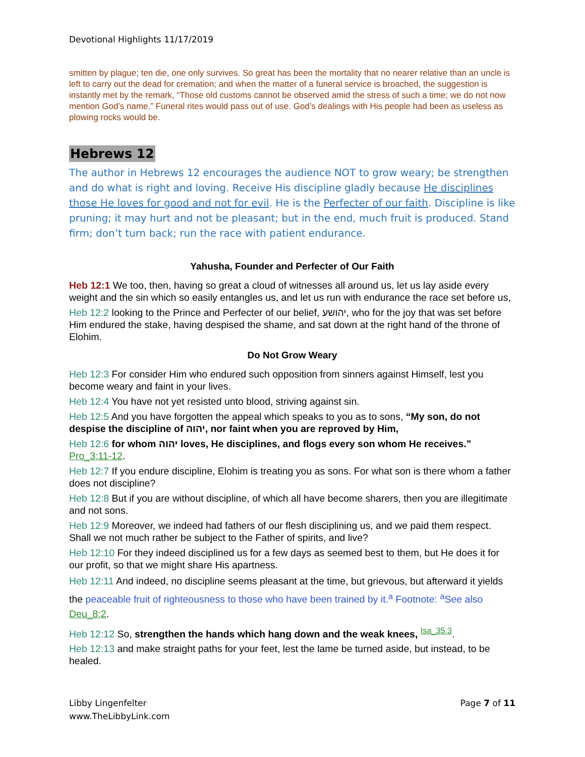Devotional Highlights 11/17/2019
smitten by plague; ten die, one only survives. So great has been the mortality that no nearer relative than an uncle is left to carry out the dead for cremation; and when the matter of a funeral service is broached, the suggestion is instantly met by the remark, “Those old customs cannot be observed amid the stress of such a time; we do not now mention God’s name.” Funeral rites would pass out of use. God’s dealings with His people had been as useless as plowing rocks would be.
Hebrews 12
The author in Hebrews 12 encourages the audience NOT to grow weary; be strengthen and do what is right and loving. Receive His discipline gladly because He disciplines those He loves for good and not for evil. He is the Perfecter of our faith. Discipline is like pruning; it may hurt and not be pleasant; but in the end, much fruit is produced. Stand firm; don’t turn back; run the race with patient endurance.
Yahusha, Founder and Perfecter of Our Faith
Heb 12:1 We too, then, having so great a cloud of witnesses all around us, let us lay aside every weight and the sin which so easily entangles us, and let us run with endurance the race set before us,
Heb 12:2 looking to the Prince and Perfecter of our belief, יהושע, who for the joy that was set before Him endured the stake, having despised the shame, and sat down at the right hand of the throne of Elohim.
Do Not Grow Weary
Heb 12:3 For consider Him who endured such opposition from sinners against Himself, lest you become weary and faint in your lives.
Heb 12:4 You have not yet resisted unto blood, striving against sin.
Heb 12:5 And you have forgotten the appeal which speaks to you as to sons, “My son, do not despise the discipline of יהוה, nor faint when you are reproved by Him,
Heb 12:6 for whom יהוה loves, He disciplines, and flogs every son whom He receives.” Pro_3:11-12.
Heb 12:7 If you endure discipline, Elohim is treating you as sons. For what son is there whom a father does not discipline?
Heb 12:8 But if you are without discipline, of which all have become sharers, then you are illegitimate and not sons.
Heb 12:9 Moreover, we indeed had fathers of our flesh disciplining us, and we paid them respect. Shall we not much rather be subject to the Father of spirits, and live?
Heb 12:10 For they indeed disciplined us for a few days as seemed best to them, but He does it for our profit, so that we might share His apartness.
Heb 12:11 And indeed, no discipline seems pleasant at the time, but grievous, but afterward it yields the peaceable fruit of righteousness to those who have been trained by it.<sup>a</sup> Footnote: <sup>a</sup>See also Deu_8:2.
Heb 12:12 So, strengthen the hands which hang down and the weak knees, <sup>Isa_35:3</sup>.
Heb 12:13 and make straight paths for your feet, lest the lame be turned aside, but instead, to be healed.
Libby Lingenfelter
www.TheLibbyLink.com
Page 7 of 11